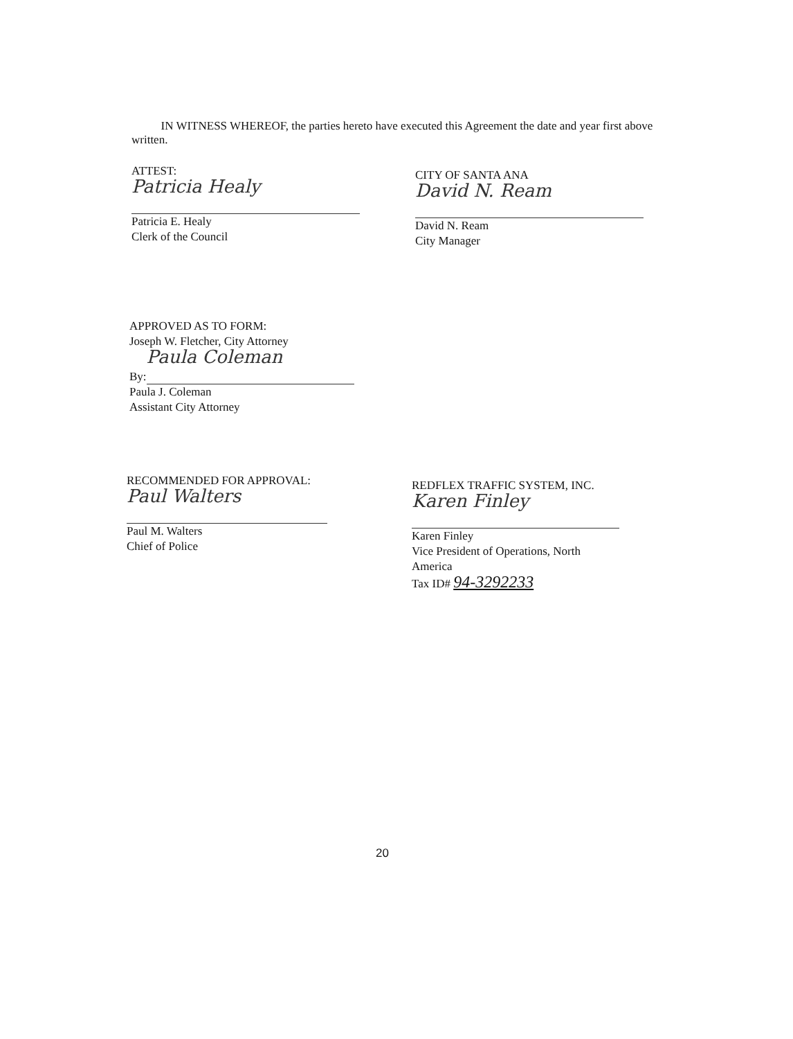IN WITNESS WHEREOF, the parties hereto have executed this Agreement the date and year first above written.
ATTEST:
Patricia Healy
Patricia E. Healy
Clerk of the Council
CITY OF SANTA ANA
David N. Ream
David N. Ream
City Manager
APPROVED AS TO FORM:
Joseph W. Fletcher, City Attorney
By:
Paula Coleman
Paula J. Coleman
Assistant City Attorney
RECOMMENDED FOR APPROVAL:
Paul Walters
Paul M. Walters
Chief of Police
REDFLEX TRAFFIC SYSTEM, INC.
Karen Finley
Karen Finley
Vice President of Operations, North
America
Tax ID# 94-3292233
20